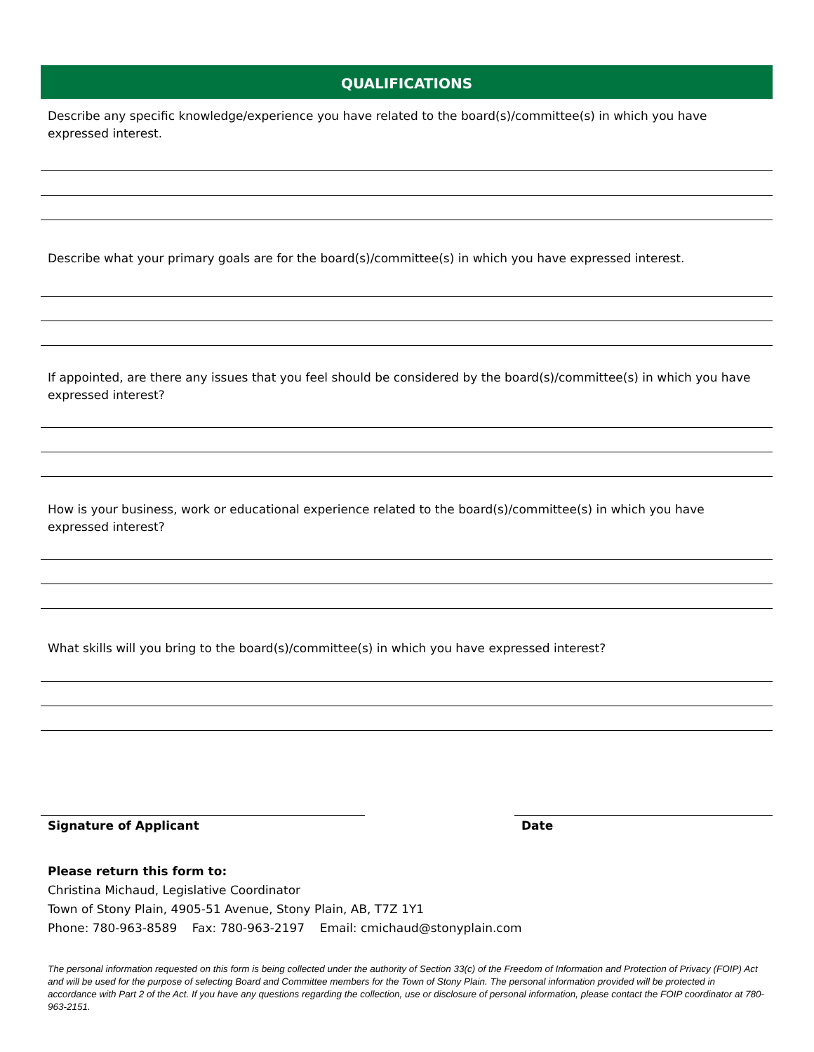QUALIFICATIONS
Describe any specific knowledge/experience you have related to the board(s)/committee(s) in which you have expressed interest.
Describe what your primary goals are for the board(s)/committee(s) in which you have expressed interest.
If appointed, are there any issues that you feel should be considered by the board(s)/committee(s) in which you have expressed interest?
How is your business, work or educational experience related to the board(s)/committee(s) in which you have expressed interest?
What skills will you bring to the board(s)/committee(s) in which you have expressed interest?
Signature of Applicant Date
Please return this form to:
Christina Michaud, Legislative Coordinator
Town of Stony Plain, 4905-51 Avenue, Stony Plain, AB, T7Z 1Y1
Phone: 780-963-8589 Fax: 780-963-2197 Email: cmichaud@stonyplain.com
The personal information requested on this form is being collected under the authority of Section 33(c) of the Freedom of Information and Protection of Privacy (FOIP) Act and will be used for the purpose of selecting Board and Committee members for the Town of Stony Plain. The personal information provided will be protected in accordance with Part 2 of the Act. If you have any questions regarding the collection, use or disclosure of personal information, please contact the FOIP coordinator at 780-963-2151.